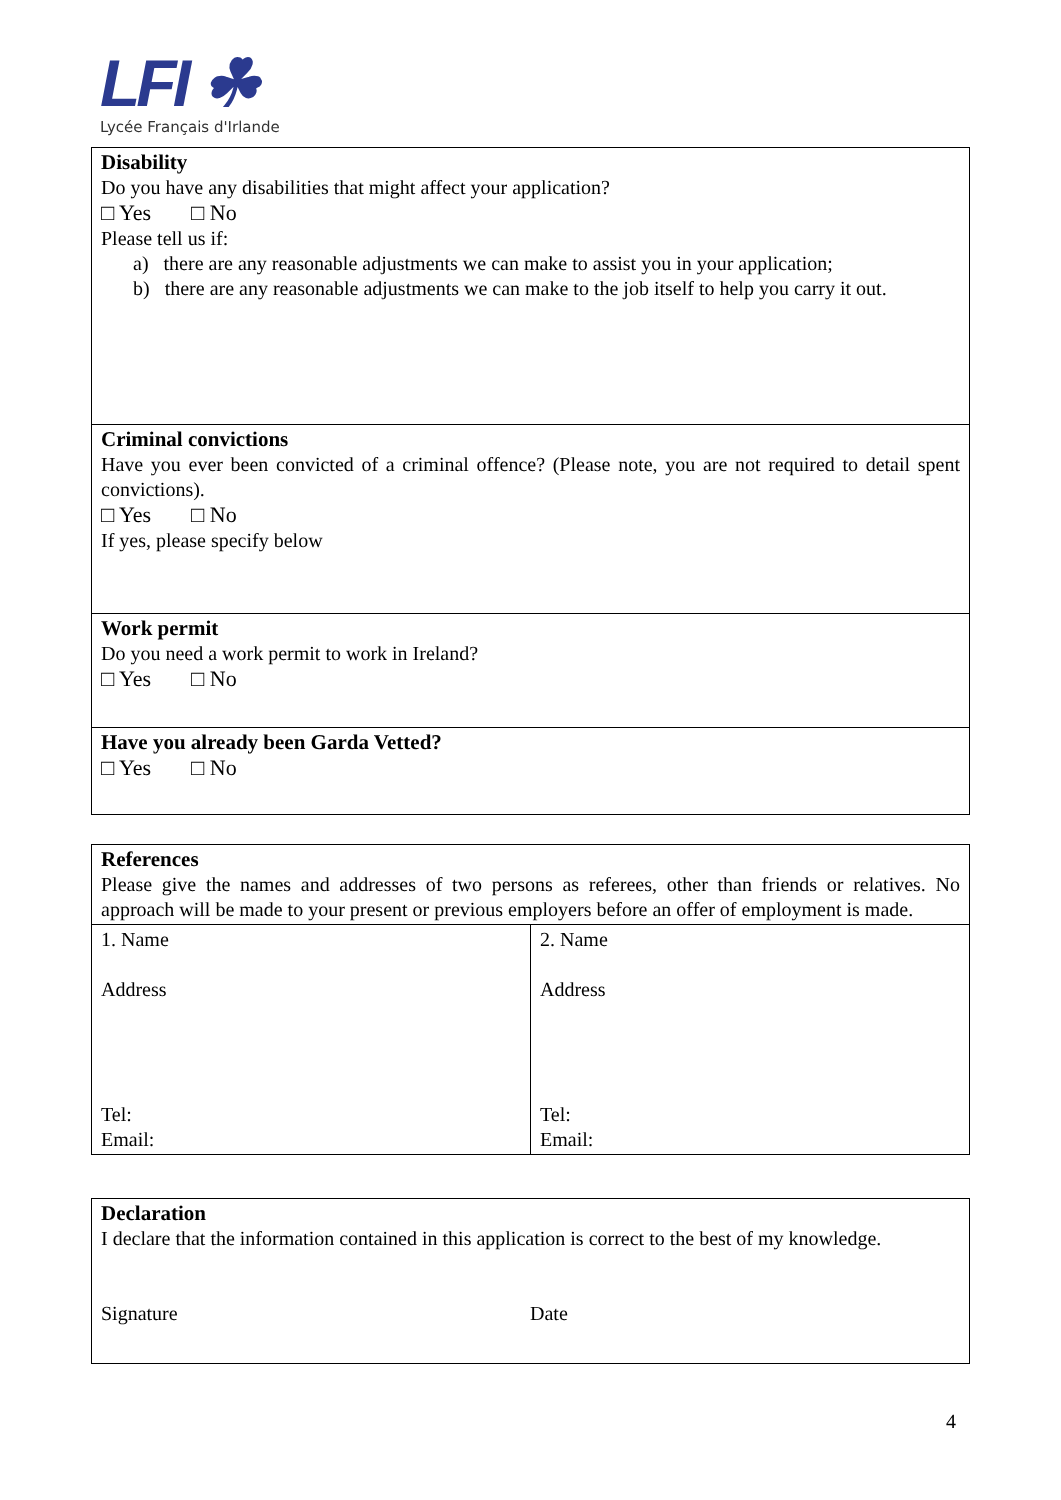LFI ☘
Lycée Français d'Irlande
| Disability Do you have any disabilities that might affect your application? □ Yes □ No Please tell us if: a) there are any reasonable adjustments we can make to assist you in your application; b) there are any reasonable adjustments we can make to the job itself to help you carry it out. |
| Criminal convictions Have you ever been convicted of a criminal offence? (Please note, you are not required to detail spent convictions). □ Yes □ No If yes, please specify below |
| Work permit Do you need a work permit to work in Ireland? □ Yes □ No |
| Have you already been Garda Vetted? □ Yes □ No |
| References Please give the names and addresses of two persons as referees, other than friends or relatives. No approach will be made to your present or previous employers before an offer of employment is made. | |
| 1. Name Address Tel: Email: | 2. Name Address Tel: Email: |
| Declaration I declare that the information contained in this application is correct to the best of my knowledge. Signature Date |
4